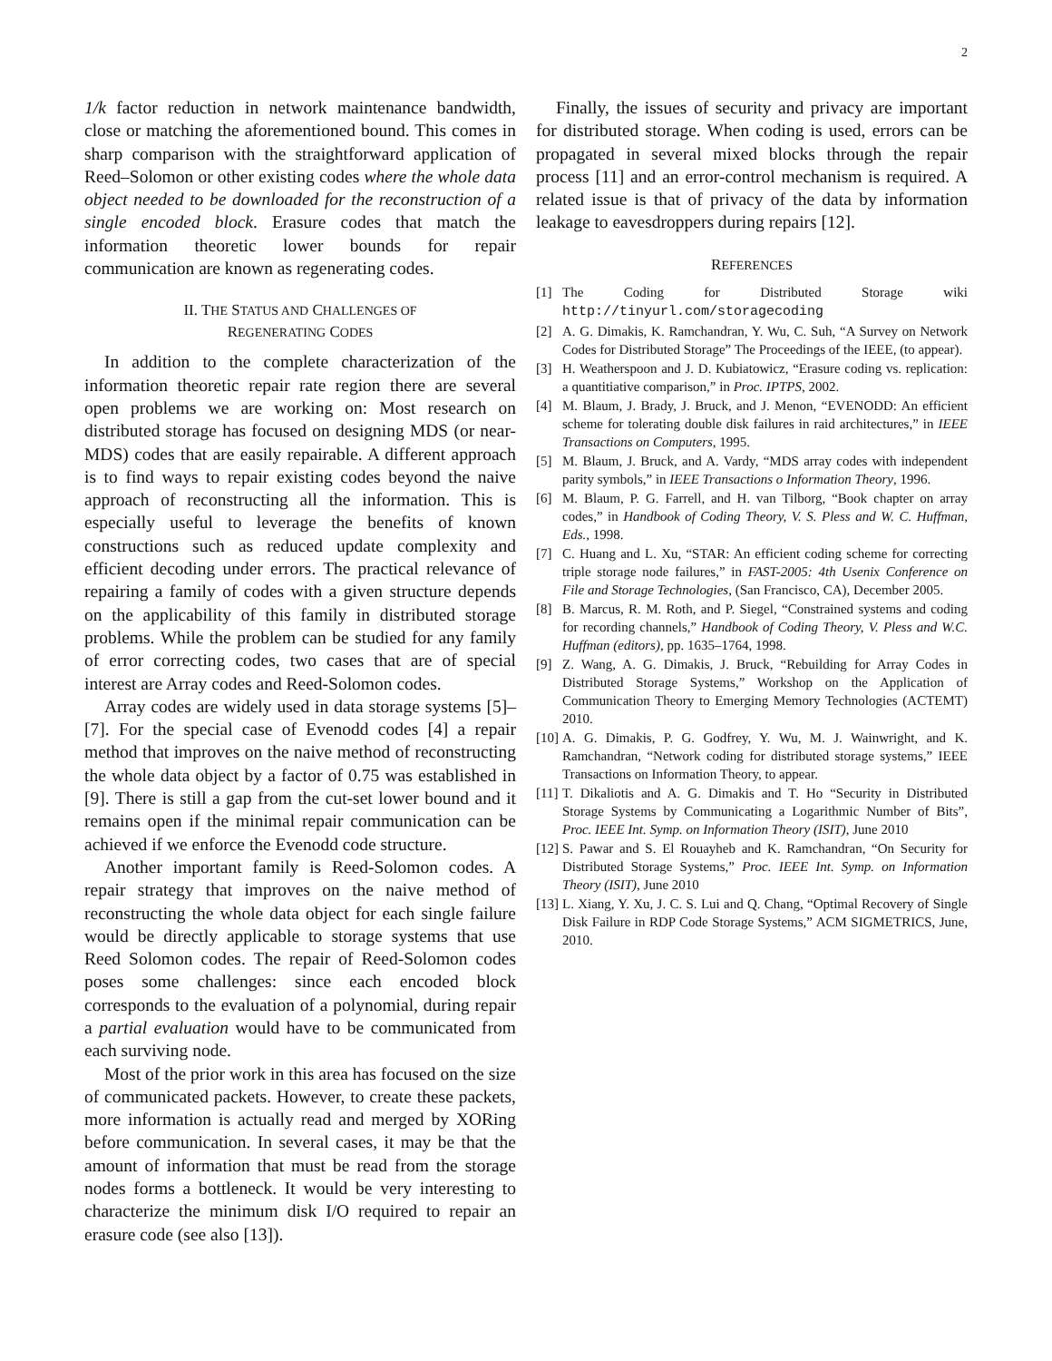2
1/k factor reduction in network maintenance bandwidth, close or matching the aforementioned bound. This comes in sharp comparison with the straightforward application of Reed–Solomon or other existing codes where the whole data object needed to be downloaded for the reconstruction of a single encoded block. Erasure codes that match the information theoretic lower bounds for repair communication are known as regenerating codes.
II. THE STATUS AND CHALLENGES OF
REGENERATING CODES
In addition to the complete characterization of the information theoretic repair rate region there are several open problems we are working on: Most research on distributed storage has focused on designing MDS (or near-MDS) codes that are easily repairable. A different approach is to find ways to repair existing codes beyond the naive approach of reconstructing all the information. This is especially useful to leverage the benefits of known constructions such as reduced update complexity and efficient decoding under errors. The practical relevance of repairing a family of codes with a given structure depends on the applicability of this family in distributed storage problems. While the problem can be studied for any family of error correcting codes, two cases that are of special interest are Array codes and Reed-Solomon codes.
Array codes are widely used in data storage systems [5]–[7]. For the special case of Evenodd codes [4] a repair method that improves on the naive method of reconstructing the whole data object by a factor of 0.75 was established in [9]. There is still a gap from the cut-set lower bound and it remains open if the minimal repair communication can be achieved if we enforce the Evenodd code structure.
Another important family is Reed-Solomon codes. A repair strategy that improves on the naive method of reconstructing the whole data object for each single failure would be directly applicable to storage systems that use Reed Solomon codes. The repair of Reed-Solomon codes poses some challenges: since each encoded block corresponds to the evaluation of a polynomial, during repair a partial evaluation would have to be communicated from each surviving node.
Most of the prior work in this area has focused on the size of communicated packets. However, to create these packets, more information is actually read and merged by XORing before communication. In several cases, it may be that the amount of information that must be read from the storage nodes forms a bottleneck. It would be very interesting to characterize the minimum disk I/O required to repair an erasure code (see also [13]).
Finally, the issues of security and privacy are important for distributed storage. When coding is used, errors can be propagated in several mixed blocks through the repair process [11] and an error-control mechanism is required. A related issue is that of privacy of the data by information leakage to eavesdroppers during repairs [12].
REFERENCES
[1] The Coding for Distributed Storage wiki http://tinyurl.com/storagecoding
[2] A. G. Dimakis, K. Ramchandran, Y. Wu, C. Suh, “A Survey on Network Codes for Distributed Storage” The Proceedings of the IEEE, (to appear).
[3] H. Weatherspoon and J. D. Kubiatowicz, “Erasure coding vs. replication: a quantitiative comparison,” in Proc. IPTPS, 2002.
[4] M. Blaum, J. Brady, J. Bruck, and J. Menon, “EVENODD: An efficient scheme for tolerating double disk failures in raid architectures,” in IEEE Transactions on Computers, 1995.
[5] M. Blaum, J. Bruck, and A. Vardy, “MDS array codes with independent parity symbols,” in IEEE Transactions o Information Theory, 1996.
[6] M. Blaum, P. G. Farrell, and H. van Tilborg, “Book chapter on array codes,” in Handbook of Coding Theory, V. S. Pless and W. C. Huffman, Eds., 1998.
[7] C. Huang and L. Xu, “STAR: An efficient coding scheme for correcting triple storage node failures,” in FAST-2005: 4th Usenix Conference on File and Storage Technologies, (San Francisco, CA), December 2005.
[8] B. Marcus, R. M. Roth, and P. Siegel, “Constrained systems and coding for recording channels,” Handbook of Coding Theory, V. Pless and W.C. Huffman (editors), pp. 1635–1764, 1998.
[9] Z. Wang, A. G. Dimakis, J. Bruck, “Rebuilding for Array Codes in Distributed Storage Systems,” Workshop on the Application of Communication Theory to Emerging Memory Technologies (ACTEMT) 2010.
[10] A. G. Dimakis, P. G. Godfrey, Y. Wu, M. J. Wainwright, and K. Ramchandran, “Network coding for distributed storage systems,” IEEE Transactions on Information Theory, to appear.
[11] T. Dikaliotis and A. G. Dimakis and T. Ho “Security in Distributed Storage Systems by Communicating a Logarithmic Number of Bits”, Proc. IEEE Int. Symp. on Information Theory (ISIT), June 2010
[12] S. Pawar and S. El Rouayheb and K. Ramchandran, “On Security for Distributed Storage Systems,” Proc. IEEE Int. Symp. on Information Theory (ISIT), June 2010
[13] L. Xiang, Y. Xu, J. C. S. Lui and Q. Chang, “Optimal Recovery of Single Disk Failure in RDP Code Storage Systems,” ACM SIGMETRICS, June, 2010.